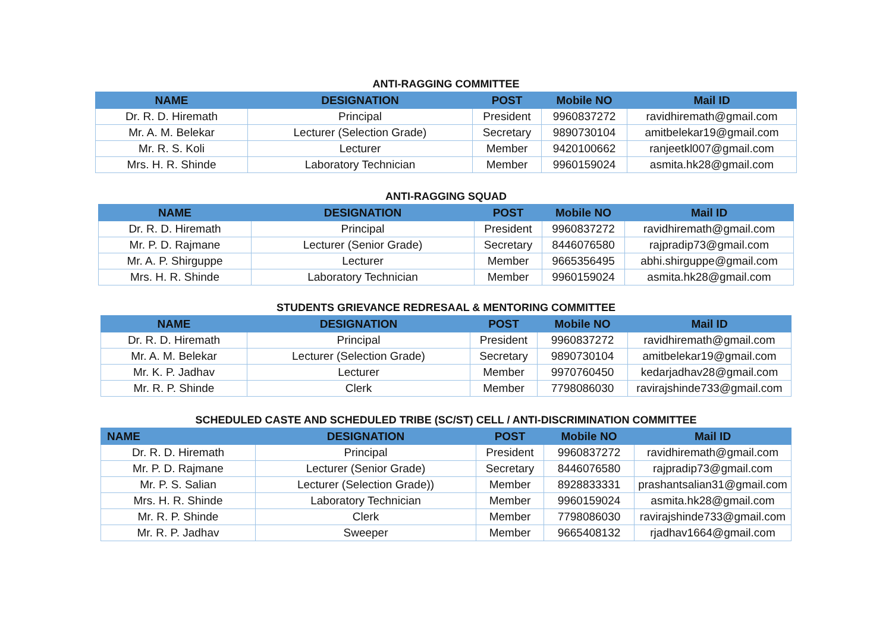ANTI-RAGGING COMMITTEE
| NAME | DESIGNATION | POST | Mobile NO | Mail ID |
| --- | --- | --- | --- | --- |
| Dr. R. D. Hiremath | Principal | President | 9960837272 | ravidhiremath@gmail.com |
| Mr. A. M. Belekar | Lecturer (Selection Grade) | Secretary | 9890730104 | amitbelekar19@gmail.com |
| Mr. R. S. Koli | Lecturer | Member | 9420100662 | ranjeetkl007@gmail.com |
| Mrs. H. R. Shinde | Laboratory Technician | Member | 9960159024 | asmita.hk28@gmail.com |
ANTI-RAGGING SQUAD
| NAME | DESIGNATION | POST | Mobile NO | Mail ID |
| --- | --- | --- | --- | --- |
| Dr. R. D. Hiremath | Principal | President | 9960837272 | ravidhiremath@gmail.com |
| Mr. P. D. Rajmane | Lecturer (Senior Grade) | Secretary | 8446076580 | rajpradip73@gmail.com |
| Mr. A. P. Shirguppe | Lecturer | Member | 9665356495 | abhi.shirguppe@gmail.com |
| Mrs. H. R. Shinde | Laboratory Technician | Member | 9960159024 | asmita.hk28@gmail.com |
STUDENTS GRIEVANCE REDRESAAL & MENTORING COMMITTEE
| NAME | DESIGNATION | POST | Mobile NO | Mail ID |
| --- | --- | --- | --- | --- |
| Dr. R. D. Hiremath | Principal | President | 9960837272 | ravidhiremath@gmail.com |
| Mr. A. M. Belekar | Lecturer (Selection Grade) | Secretary | 9890730104 | amitbelekar19@gmail.com |
| Mr. K. P. Jadhav | Lecturer | Member | 9970760450 | kedarjadhav28@gmail.com |
| Mr. R. P. Shinde | Clerk | Member | 7798086030 | ravirajshinde733@gmail.com |
SCHEDULED CASTE AND SCHEDULED TRIBE (SC/ST) CELL / ANTI-DISCRIMINATION COMMITTEE
| NAME | DESIGNATION | POST | Mobile NO | Mail ID |
| --- | --- | --- | --- | --- |
| Dr. R. D. Hiremath | Principal | President | 9960837272 | ravidhiremath@gmail.com |
| Mr. P. D. Rajmane | Lecturer (Senior Grade) | Secretary | 8446076580 | rajpradip73@gmail.com |
| Mr. P. S. Salian | Lecturer (Selection Grade)) | Member | 8928833331 | prashantsalian31@gmail.com |
| Mrs. H. R. Shinde | Laboratory Technician | Member | 9960159024 | asmita.hk28@gmail.com |
| Mr. R. P. Shinde | Clerk | Member | 7798086030 | ravirajshinde733@gmail.com |
| Mr. R. P. Jadhav | Sweeper | Member | 9665408132 | rjadhav1664@gmail.com |